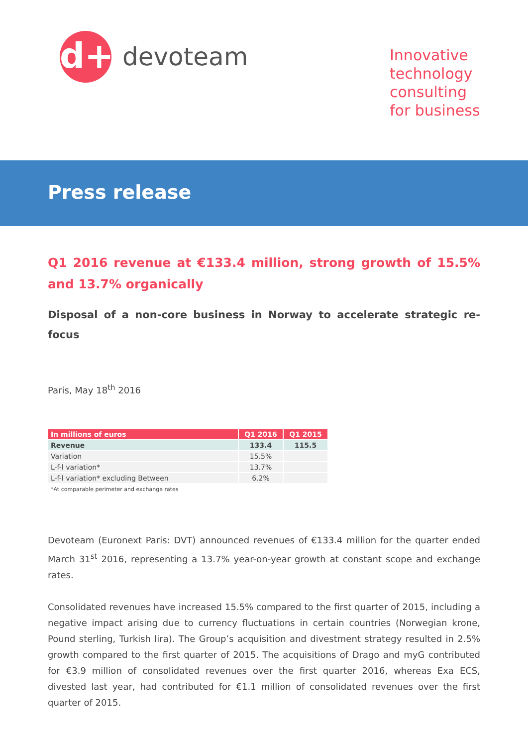d+
devoteam
Innovative
technology
consulting
for business
Press release
Q1 2016 revenue at €133.4 million, strong growth of 15.5% and 13.7% organically
Disposal of a non-core business in Norway to accelerate strategic re-focus
Paris, May 18<sup>th</sup> 2016
| In millions of euros | Q1 2016 | Q1 2015 |
| --- | --- | --- |
| Revenue | 133.4 | 115.5 |
| Variation | 15.5% | |
| L-f-l variation* | 13.7% | |
| L-f-l variation* excluding Between | 6.2% | |
*At comparable perimeter and exchange rates
Devoteam (Euronext Paris: DVT) announced revenues of €133.4 million for the quarter ended March 31<sup>st</sup> 2016, representing a 13.7% year-on-year growth at constant scope and exchange rates.
Consolidated revenues have increased 15.5% compared to the first quarter of 2015, including a negative impact arising due to currency fluctuations in certain countries (Norwegian krone, Pound sterling, Turkish lira). The Group’s acquisition and divestment strategy resulted in 2.5% growth compared to the first quarter of 2015. The acquisitions of Drago and myG contributed for €3.9 million of consolidated revenues over the first quarter 2016, whereas Exa ECS, divested last year, had contributed for €1.1 million of consolidated revenues over the first quarter of 2015.